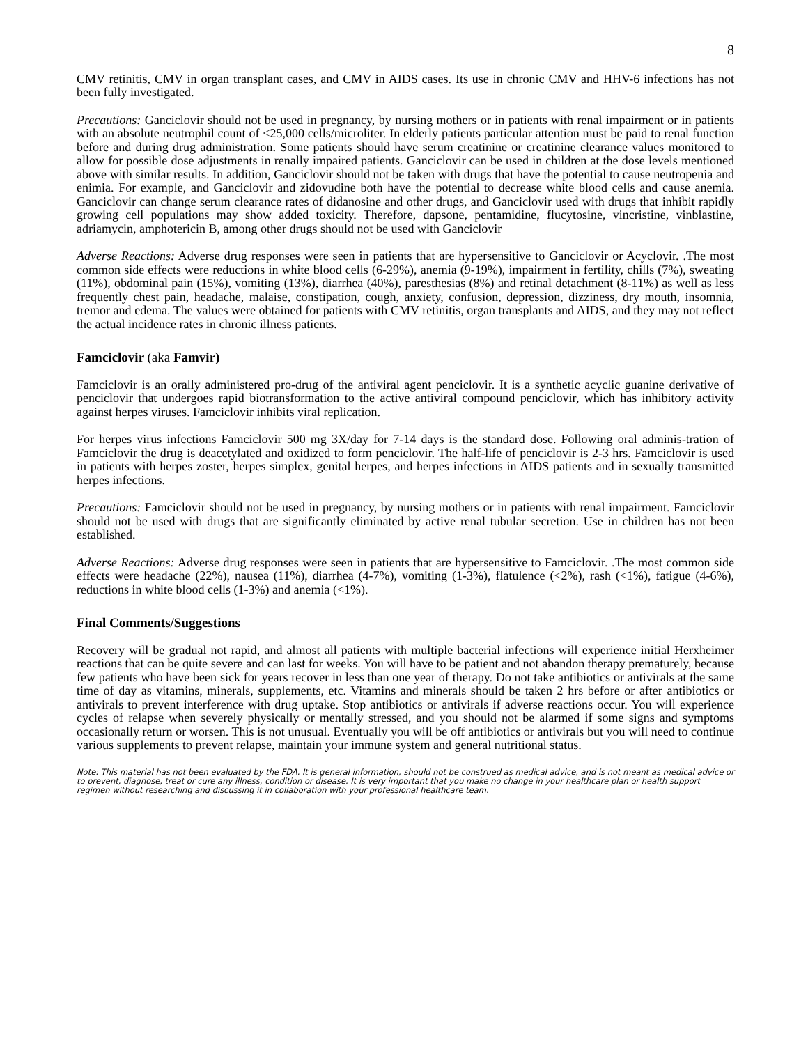8
CMV retinitis, CMV in organ transplant cases, and CMV in AIDS cases. Its use in chronic CMV and HHV-6 infections has not been fully investigated.
Precautions: Ganciclovir should not be used in pregnancy, by nursing mothers or in patients with renal impairment or in patients with an absolute neutrophil count of <25,000 cells/microliter. In elderly patients particular attention must be paid to renal function before and during drug administration. Some patients should have serum creatinine or creatinine clearance values monitored to allow for possible dose adjustments in renally impaired patients. Ganciclovir can be used in children at the dose levels mentioned above with similar results. In addition, Ganciclovir should not be taken with drugs that have the potential to cause neutropenia and enimia. For example, and Ganciclovir and zidovudine both have the potential to decrease white blood cells and cause anemia. Ganciclovir can change serum clearance rates of didanosine and other drugs, and Ganciclovir used with drugs that inhibit rapidly growing cell populations may show added toxicity. Therefore, dapsone, pentamidine, flucytosine, vincristine, vinblastine, adriamycin, amphotericin B, among other drugs should not be used with Ganciclovir
Adverse Reactions: Adverse drug responses were seen in patients that are hypersensitive to Ganciclovir or Acyclovir. .The most common side effects were reductions in white blood cells (6-29%), anemia (9-19%), impairment in fertility, chills (7%), sweating (11%), obdominal pain (15%), vomiting (13%), diarrhea (40%), paresthesias (8%) and retinal detachment (8-11%) as well as less frequently chest pain, headache, malaise, constipation, cough, anxiety, confusion, depression, dizziness, dry mouth, insomnia, tremor and edema. The values were obtained for patients with CMV retinitis, organ transplants and AIDS, and they may not reflect the actual incidence rates in chronic illness patients.
Famciclovir (aka Famvir)
Famciclovir is an orally administered pro-drug of the antiviral agent penciclovir. It is a synthetic acyclic guanine derivative of penciclovir that undergoes rapid biotransformation to the active antiviral compound penciclovir, which has inhibitory activity against herpes viruses. Famciclovir inhibits viral replication.
For herpes virus infections Famciclovir 500 mg 3X/day for 7-14 days is the standard dose. Following oral adminis-tration of Famciclovir the drug is deacetylated and oxidized to form penciclovir. The half-life of penciclovir is 2-3 hrs. Famciclovir is used in patients with herpes zoster, herpes simplex, genital herpes, and herpes infections in AIDS patients and in sexually transmitted herpes infections.
Precautions: Famciclovir should not be used in pregnancy, by nursing mothers or in patients with renal impairment. Famciclovir should not be used with drugs that are significantly eliminated by active renal tubular secretion. Use in children has not been established.
Adverse Reactions: Adverse drug responses were seen in patients that are hypersensitive to Famciclovir. .The most common side effects were headache (22%), nausea (11%), diarrhea (4-7%), vomiting (1-3%), flatulence (<2%), rash (<1%), fatigue (4-6%), reductions in white blood cells (1-3%) and anemia (<1%).
Final Comments/Suggestions
Recovery will be gradual not rapid, and almost all patients with multiple bacterial infections will experience initial Herxheimer reactions that can be quite severe and can last for weeks. You will have to be patient and not abandon therapy prematurely, because few patients who have been sick for years recover in less than one year of therapy. Do not take antibiotics or antivirals at the same time of day as vitamins, minerals, supplements, etc. Vitamins and minerals should be taken 2 hrs before or after antibiotics or antivirals to prevent interference with drug uptake. Stop antibiotics or antivirals if adverse reactions occur. You will experience cycles of relapse when severely physically or mentally stressed, and you should not be alarmed if some signs and symptoms occasionally return or worsen. This is not unusual. Eventually you will be off antibiotics or antivirals but you will need to continue various supplements to prevent relapse, maintain your immune system and general nutritional status.
Note: This material has not been evaluated by the FDA. It is general information, should not be construed as medical advice, and is not meant as medical advice or to prevent, diagnose, treat or cure any illness, condition or disease. It is very important that you make no change in your healthcare plan or health support regimen without researching and discussing it in collaboration with your professional healthcare team.